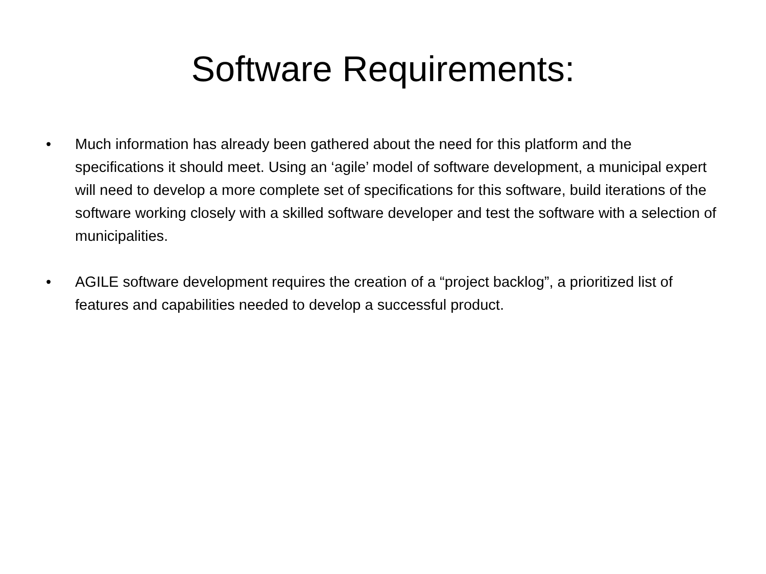Software Requirements:
• Much information has already been gathered about the need for this platform and the specifications it should meet. Using an ‘agile’ model of software development, a municipal expert will need to develop a more complete set of specifications for this software, build iterations of the software working closely with a skilled software developer and test the software with a selection of municipalities.
• AGILE software development requires the creation of a “project backlog”, a prioritized list of features and capabilities needed to develop a successful product.